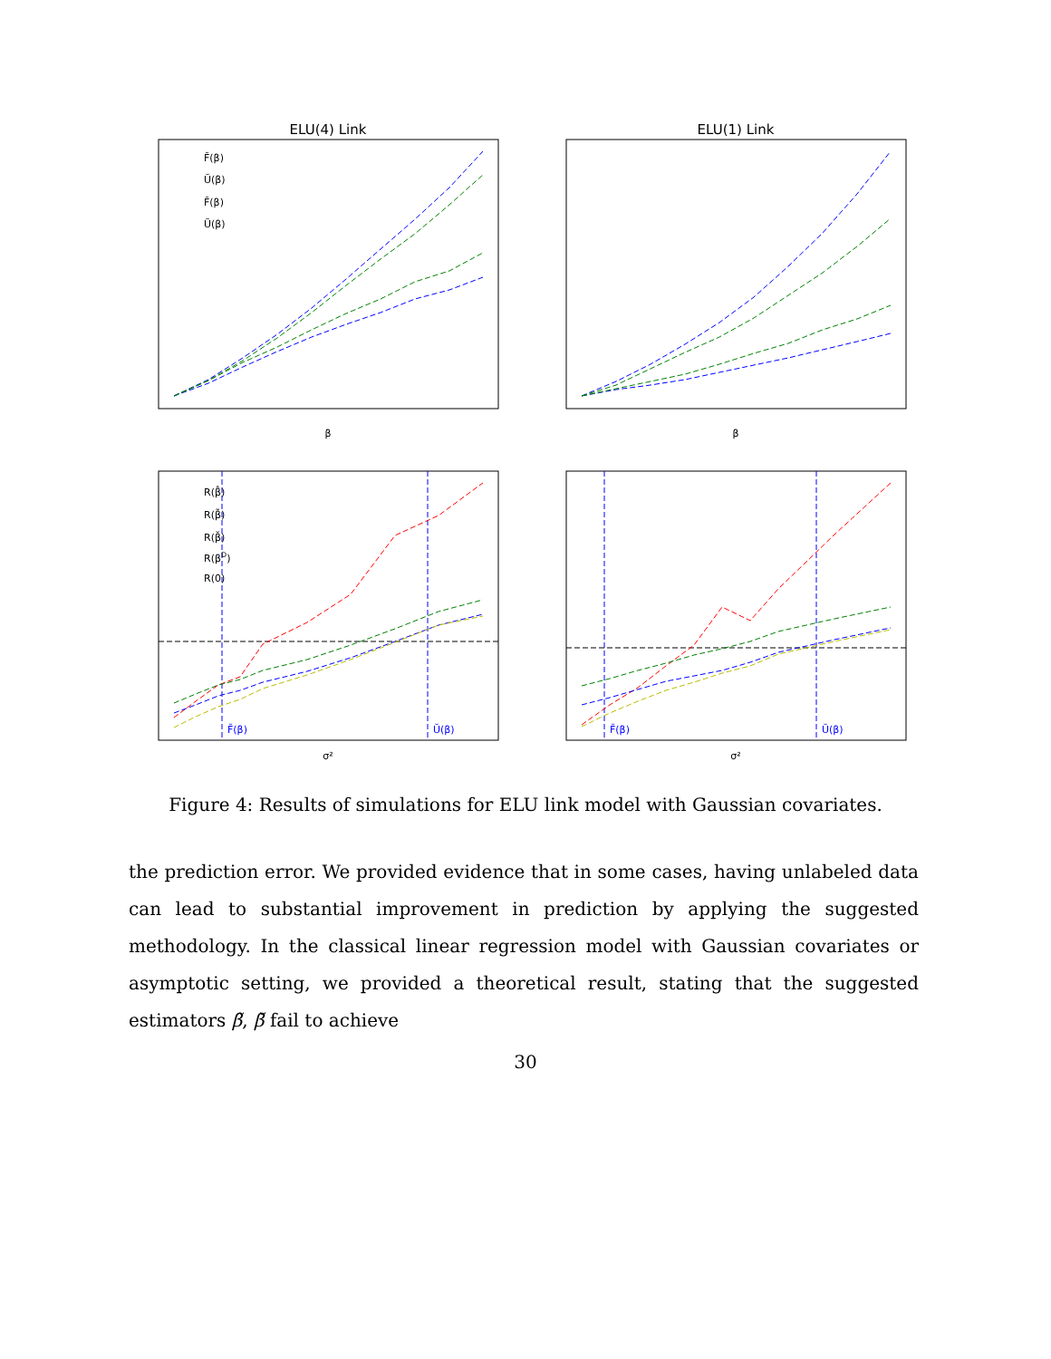ELU(4) Link
F̆(β)
Ŭ(β)
F̃(β)
Ũ(β)
β
ELU(1) Link
β
R(β̂)
R(β̃)
R(β̆)
R(βD)
R(0)
F̆(β)
Ŭ(β)
σ²
F̆(β)
Ŭ(β)
σ²
Figure 4: Results of simulations for ELU link model with Gaussian covariates.
the prediction error. We provided evidence that in some cases, having unlabeled data can lead to substantial improvement in prediction by applying the suggested methodology. In the classical linear regression model with Gaussian covariates or asymptotic setting, we provided a theoretical result, stating that the suggested estimators β̃, β̆ fail to achieve
30